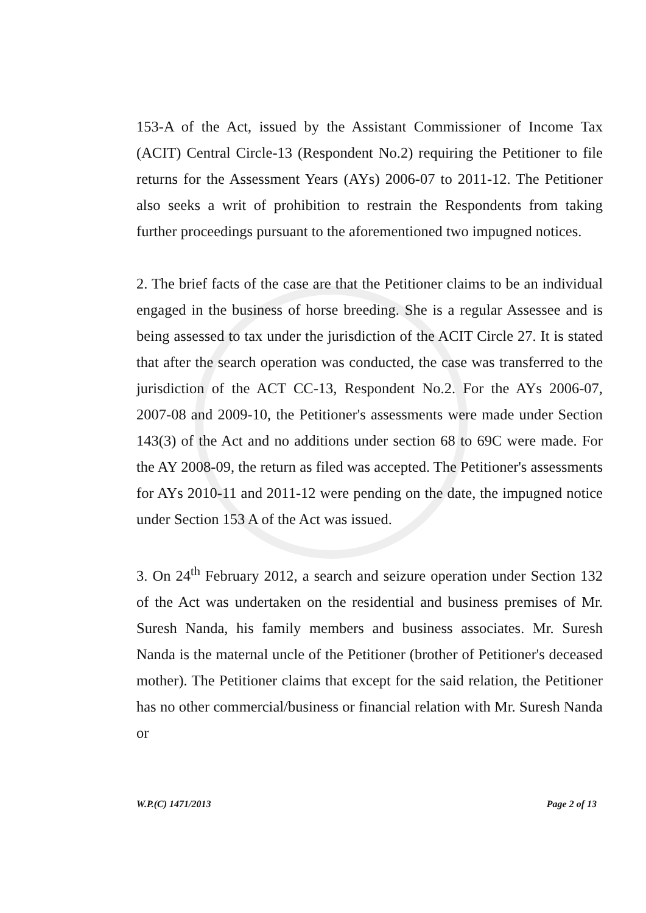153-A of the Act, issued by the Assistant Commissioner of Income Tax (ACIT) Central Circle-13 (Respondent No.2) requiring the Petitioner to file returns for the Assessment Years (AYs) 2006-07 to 2011-12. The Petitioner also seeks a writ of prohibition to restrain the Respondents from taking further proceedings pursuant to the aforementioned two impugned notices.
2. The brief facts of the case are that the Petitioner claims to be an individual engaged in the business of horse breeding. She is a regular Assessee and is being assessed to tax under the jurisdiction of the ACIT Circle 27. It is stated that after the search operation was conducted, the case was transferred to the jurisdiction of the ACT CC-13, Respondent No.2. For the AYs 2006-07, 2007-08 and 2009-10, the Petitioner's assessments were made under Section 143(3) of the Act and no additions under section 68 to 69C were made. For the AY 2008-09, the return as filed was accepted. The Petitioner's assessments for AYs 2010-11 and 2011-12 were pending on the date, the impugned notice under Section 153 A of the Act was issued.
3. On 24<sup>th</sup> February 2012, a search and seizure operation under Section 132 of the Act was undertaken on the residential and business premises of Mr. Suresh Nanda, his family members and business associates. Mr. Suresh Nanda is the maternal uncle of the Petitioner (brother of Petitioner's deceased mother). The Petitioner claims that except for the said relation, the Petitioner has no other commercial/business or financial relation with Mr. Suresh Nanda or
W.P.(C) 1471/2013 Page 2 of 13